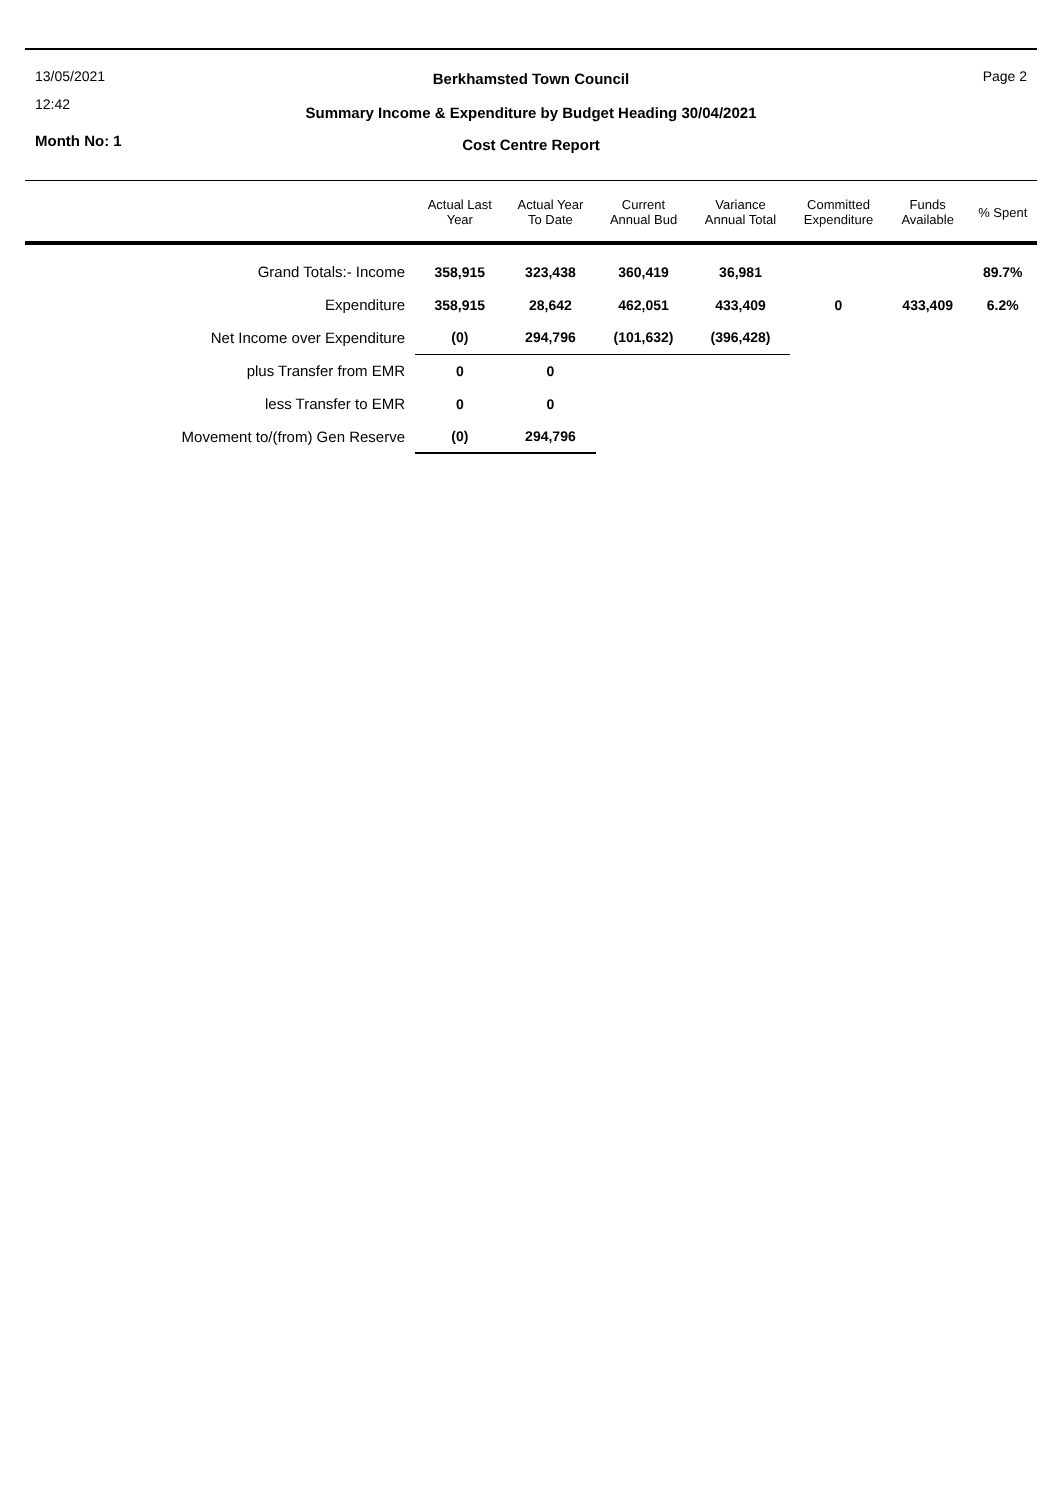13/05/2021
12:42
Month No: 1
Berkhamsted Town Council
Summary Income & Expenditure by Budget Heading 30/04/2021
Cost Centre Report
Page 2
| | Actual Last Year | Actual Year To Date | Current Annual Bud | Variance Annual Total | Committed Expenditure | Funds Available | % Spent |
| --- | --- | --- | --- | --- | --- | --- | --- |
| Grand Totals:- Income | 358,915 | 323,438 | 360,419 | 36,981 | | | 89.7% |
| Expenditure | 358,915 | 28,642 | 462,051 | 433,409 | 0 | 433,409 | 6.2% |
| Net Income over Expenditure | (0) | 294,796 | (101,632) | (396,428) | | | |
| plus Transfer from EMR | 0 | 0 | | | | | |
| less Transfer to EMR | 0 | 0 | | | | | |
| Movement to/(from) Gen Reserve | (0) | 294,796 | | | | | |